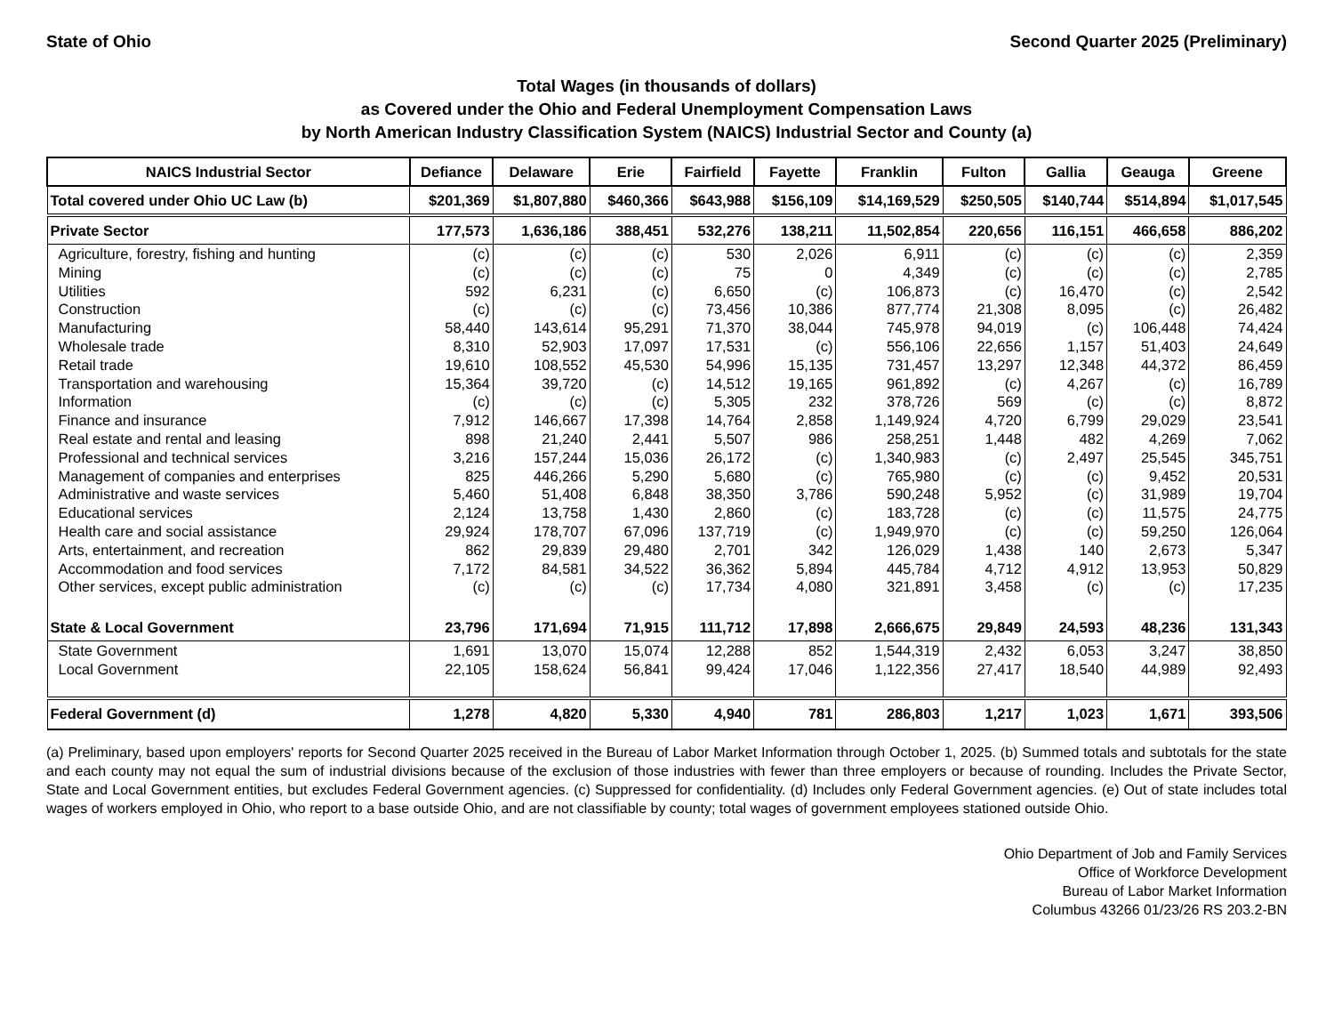State of Ohio Second Quarter 2025 (Preliminary)
Total Wages (in thousands of dollars)
as Covered under the Ohio and Federal Unemployment Compensation Laws
by North American Industry Classification System (NAICS) Industrial Sector and County (a)
| NAICS Industrial Sector | Defiance | Delaware | Erie | Fairfield | Fayette | Franklin | Fulton | Gallia | Geauga | Greene |
| --- | --- | --- | --- | --- | --- | --- | --- | --- | --- | --- |
| Total covered under Ohio UC Law (b) | $201,369 | $1,807,880 | $460,366 | $643,988 | $156,109 | $14,169,529 | $250,505 | $140,744 | $514,894 | $1,017,545 |
| Private Sector | 177,573 | 1,636,186 | 388,451 | 532,276 | 138,211 | 11,502,854 | 220,656 | 116,151 | 466,658 | 886,202 |
| Agriculture, forestry, fishing and hunting | (c) | (c) | (c) | 530 | 2,026 | 6,911 | (c) | (c) | (c) | 2,359 |
| Mining | (c) | (c) | (c) | 75 | 0 | 4,349 | (c) | (c) | (c) | 2,785 |
| Utilities | 592 | 6,231 | (c) | 6,650 | (c) | 106,873 | (c) | 16,470 | (c) | 2,542 |
| Construction | (c) | (c) | (c) | 73,456 | 10,386 | 877,774 | 21,308 | 8,095 | (c) | 26,482 |
| Manufacturing | 58,440 | 143,614 | 95,291 | 71,370 | 38,044 | 745,978 | 94,019 | (c) | 106,448 | 74,424 |
| Wholesale trade | 8,310 | 52,903 | 17,097 | 17,531 | (c) | 556,106 | 22,656 | 1,157 | 51,403 | 24,649 |
| Retail trade | 19,610 | 108,552 | 45,530 | 54,996 | 15,135 | 731,457 | 13,297 | 12,348 | 44,372 | 86,459 |
| Transportation and warehousing | 15,364 | 39,720 | (c) | 14,512 | 19,165 | 961,892 | (c) | 4,267 | (c) | 16,789 |
| Information | (c) | (c) | (c) | 5,305 | 232 | 378,726 | 569 | (c) | (c) | 8,872 |
| Finance and insurance | 7,912 | 146,667 | 17,398 | 14,764 | 2,858 | 1,149,924 | 4,720 | 6,799 | 29,029 | 23,541 |
| Real estate and rental and leasing | 898 | 21,240 | 2,441 | 5,507 | 986 | 258,251 | 1,448 | 482 | 4,269 | 7,062 |
| Professional and technical services | 3,216 | 157,244 | 15,036 | 26,172 | (c) | 1,340,983 | (c) | 2,497 | 25,545 | 345,751 |
| Management of companies and enterprises | 825 | 446,266 | 5,290 | 5,680 | (c) | 765,980 | (c) | (c) | 9,452 | 20,531 |
| Administrative and waste services | 5,460 | 51,408 | 6,848 | 38,350 | 3,786 | 590,248 | 5,952 | (c) | 31,989 | 19,704 |
| Educational services | 2,124 | 13,758 | 1,430 | 2,860 | (c) | 183,728 | (c) | (c) | 11,575 | 24,775 |
| Health care and social assistance | 29,924 | 178,707 | 67,096 | 137,719 | (c) | 1,949,970 | (c) | (c) | 59,250 | 126,064 |
| Arts, entertainment, and recreation | 862 | 29,839 | 29,480 | 2,701 | 342 | 126,029 | 1,438 | 140 | 2,673 | 5,347 |
| Accommodation and food services | 7,172 | 84,581 | 34,522 | 36,362 | 5,894 | 445,784 | 4,712 | 4,912 | 13,953 | 50,829 |
| Other services, except public administration | (c) | (c) | (c) | 17,734 | 4,080 | 321,891 | 3,458 | (c) | (c) | 17,235 |
| State & Local Government | 23,796 | 171,694 | 71,915 | 111,712 | 17,898 | 2,666,675 | 29,849 | 24,593 | 48,236 | 131,343 |
| State Government | 1,691 | 13,070 | 15,074 | 12,288 | 852 | 1,544,319 | 2,432 | 6,053 | 3,247 | 38,850 |
| Local Government | 22,105 | 158,624 | 56,841 | 99,424 | 17,046 | 1,122,356 | 27,417 | 18,540 | 44,989 | 92,493 |
| Federal Government (d) | 1,278 | 4,820 | 5,330 | 4,940 | 781 | 286,803 | 1,217 | 1,023 | 1,671 | 393,506 |
(a) Preliminary, based upon employers' reports for Second Quarter 2025 received in the Bureau of Labor Market Information through October 1, 2025. (b) Summed totals and subtotals for the state and each county may not equal the sum of industrial divisions because of the exclusion of those industries with fewer than three employers or because of rounding. Includes the Private Sector, State and Local Government entities, but excludes Federal Government agencies. (c) Suppressed for confidentiality. (d) Includes only Federal Government agencies. (e) Out of state includes total wages of workers employed in Ohio, who report to a base outside Ohio, and are not classifiable by county; total wages of government employees stationed outside Ohio.
Ohio Department of Job and Family Services
Office of Workforce Development
Bureau of Labor Market Information
Columbus 43266 01/23/26 RS 203.2-BN